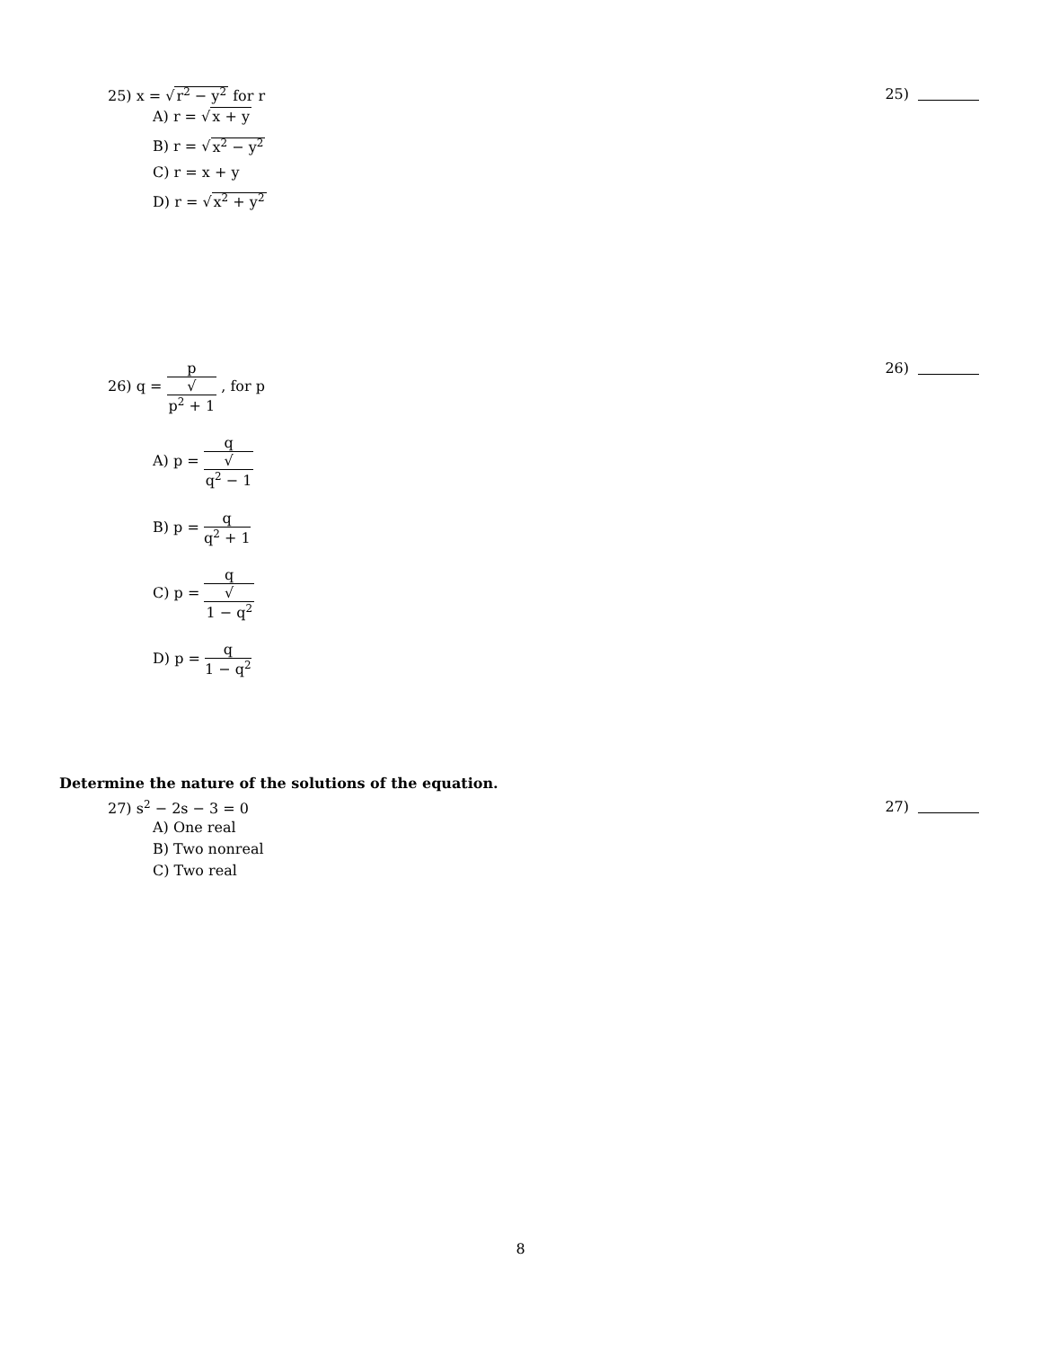25) x = √r<sup>2</sup> − y<sup>2</sup> for r 25)
A) r = √x + y
B) r = √x<sup>2</sup> − y<sup>2</sup>
C) r = x + y
D) r = √x<sup>2</sup> + y<sup>2</sup>
26) q = p √
p<sup>2</sup> + 1 , for p
26)
A) p = q √
q<sup>2</sup> − 1
B) p = q q<sup>2</sup> + 1
C) p = q √
1 − q<sup>2</sup>
D) p = q 1 − q<sup>2</sup>
Determine the nature of the solutions of the equation.
27) s<sup>2</sup> − 2s − 3 = 0 27)
A) One real
B) Two nonreal
C) Two real
8